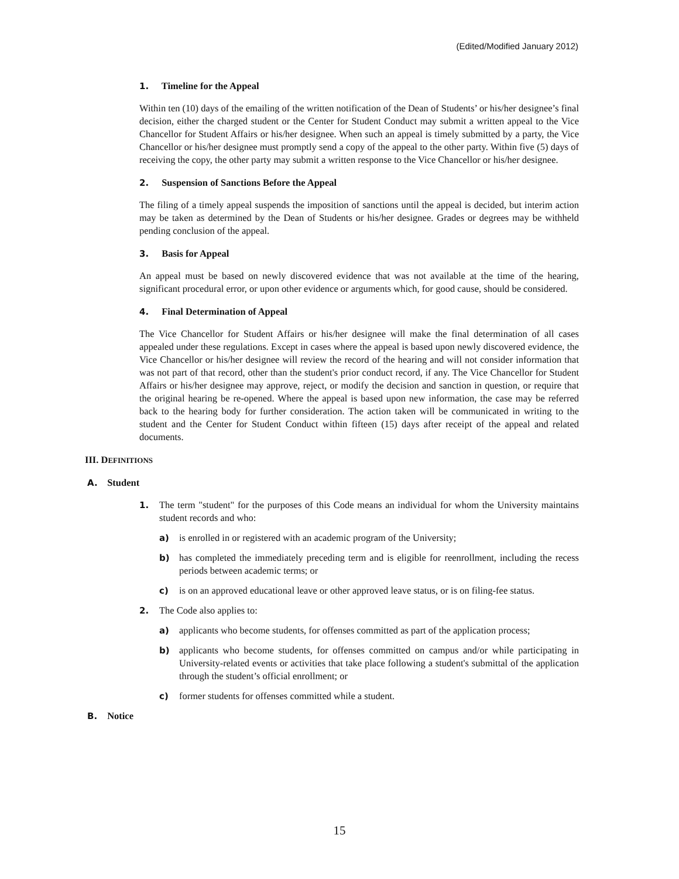(Edited/Modified January 2012)
1. Timeline for the Appeal
Within ten (10) days of the emailing of the written notification of the Dean of Students’ or his/her designee’s final decision, either the charged student or the Center for Student Conduct may submit a written appeal to the Vice Chancellor for Student Affairs or his/her designee. When such an appeal is timely submitted by a party, the Vice Chancellor or his/her designee must promptly send a copy of the appeal to the other party. Within five (5) days of receiving the copy, the other party may submit a written response to the Vice Chancellor or his/her designee.
2. Suspension of Sanctions Before the Appeal
The filing of a timely appeal suspends the imposition of sanctions until the appeal is decided, but interim action may be taken as determined by the Dean of Students or his/her designee. Grades or degrees may be withheld pending conclusion of the appeal.
3. Basis for Appeal
An appeal must be based on newly discovered evidence that was not available at the time of the hearing, significant procedural error, or upon other evidence or arguments which, for good cause, should be considered.
4. Final Determination of Appeal
The Vice Chancellor for Student Affairs or his/her designee will make the final determination of all cases appealed under these regulations. Except in cases where the appeal is based upon newly discovered evidence, the Vice Chancellor or his/her designee will review the record of the hearing and will not consider information that was not part of that record, other than the student's prior conduct record, if any. The Vice Chancellor for Student Affairs or his/her designee may approve, reject, or modify the decision and sanction in question, or require that the original hearing be re-opened. Where the appeal is based upon new information, the case may be referred back to the hearing body for further consideration. The action taken will be communicated in writing to the student and the Center for Student Conduct within fifteen (15) days after receipt of the appeal and related documents.
III. DEFINITIONS
A. Student
1. The term "student" for the purposes of this Code means an individual for whom the University maintains student records and who:
a) is enrolled in or registered with an academic program of the University;
b) has completed the immediately preceding term and is eligible for reenrollment, including the recess periods between academic terms; or
c) is on an approved educational leave or other approved leave status, or is on filing-fee status.
2. The Code also applies to:
a) applicants who become students, for offenses committed as part of the application process;
b) applicants who become students, for offenses committed on campus and/or while participating in University-related events or activities that take place following a student's submittal of the application through the student’s official enrollment; or
c) former students for offenses committed while a student.
B. Notice
15